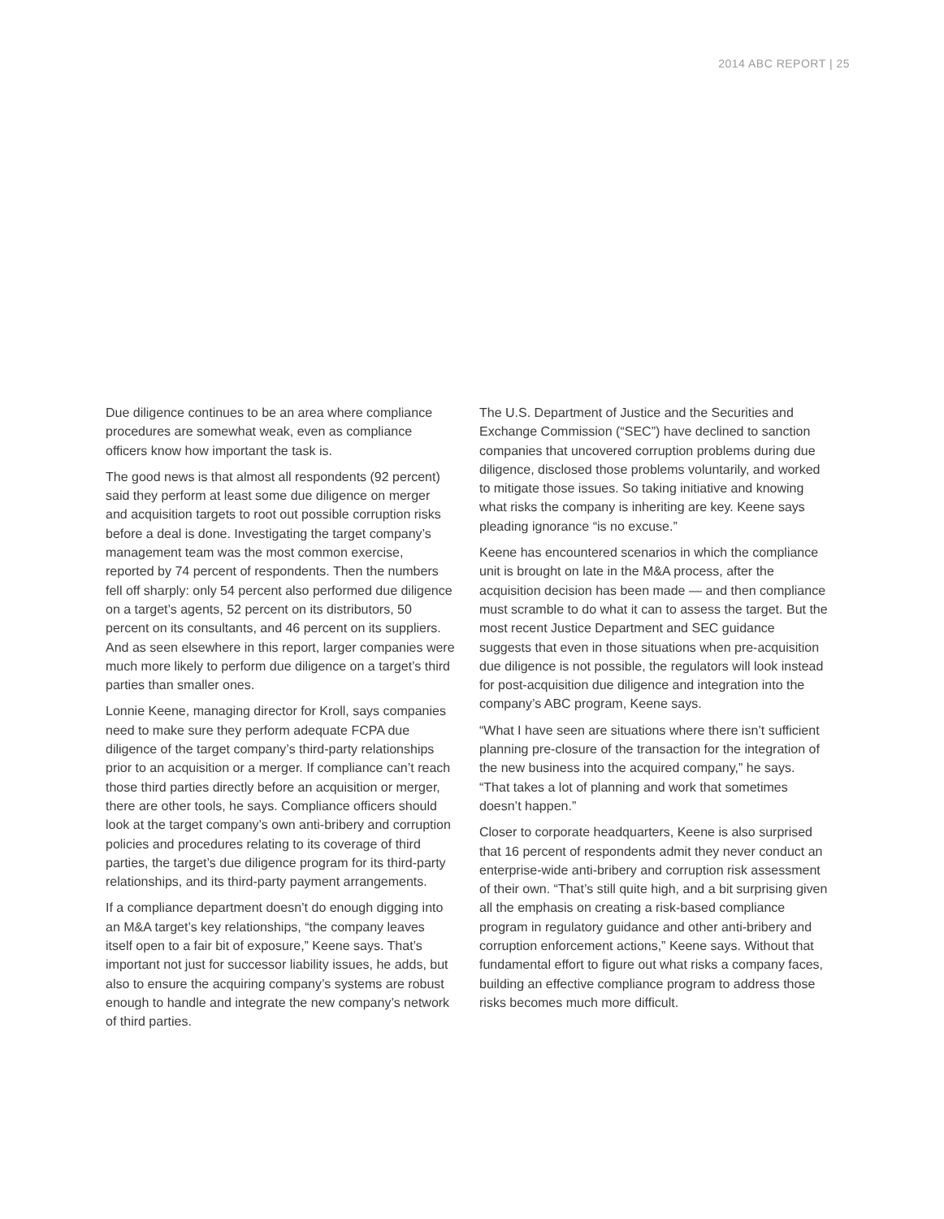2014 ABC REPORT | 25
Due diligence continues to be an area where compliance procedures are somewhat weak, even as compliance officers know how important the task is.
The good news is that almost all respondents (92 percent) said they perform at least some due diligence on merger and acquisition targets to root out possible corruption risks before a deal is done. Investigating the target company’s management team was the most common exercise, reported by 74 percent of respondents. Then the numbers fell off sharply: only 54 percent also performed due diligence on a target’s agents, 52 percent on its distributors, 50 percent on its consultants, and 46 percent on its suppliers. And as seen elsewhere in this report, larger companies were much more likely to perform due diligence on a target’s third parties than smaller ones.
Lonnie Keene, managing director for Kroll, says companies need to make sure they perform adequate FCPA due diligence of the target company’s third-party relationships prior to an acquisition or a merger. If compliance can’t reach those third parties directly before an acquisition or merger, there are other tools, he says. Compliance officers should look at the target company’s own anti-bribery and corruption policies and procedures relating to its coverage of third parties, the target’s due diligence program for its third-party relationships, and its third-party payment arrangements.
If a compliance department doesn’t do enough digging into an M&A target’s key relationships, “the company leaves itself open to a fair bit of exposure,” Keene says. That’s important not just for successor liability issues, he adds, but also to ensure the acquiring company’s systems are robust enough to handle and integrate the new company’s network of third parties.
The U.S. Department of Justice and the Securities and Exchange Commission (“SEC”) have declined to sanction companies that uncovered corruption problems during due diligence, disclosed those problems voluntarily, and worked to mitigate those issues. So taking initiative and knowing what risks the company is inheriting are key. Keene says pleading ignorance “is no excuse.”
Keene has encountered scenarios in which the compliance unit is brought on late in the M&A process, after the acquisition decision has been made — and then compliance must scramble to do what it can to assess the target. But the most recent Justice Department and SEC guidance suggests that even in those situations when pre-acquisition due diligence is not possible, the regulators will look instead for post-acquisition due diligence and integration into the company’s ABC program, Keene says.
“What I have seen are situations where there isn’t sufficient planning pre-closure of the transaction for the integration of the new business into the acquired company,” he says. “That takes a lot of planning and work that sometimes doesn’t happen.”
Closer to corporate headquarters, Keene is also surprised that 16 percent of respondents admit they never conduct an enterprise-wide anti-bribery and corruption risk assessment of their own. “That’s still quite high, and a bit surprising given all the emphasis on creating a risk-based compliance program in regulatory guidance and other anti-bribery and corruption enforcement actions,” Keene says. Without that fundamental effort to figure out what risks a company faces, building an effective compliance program to address those risks becomes much more difficult.